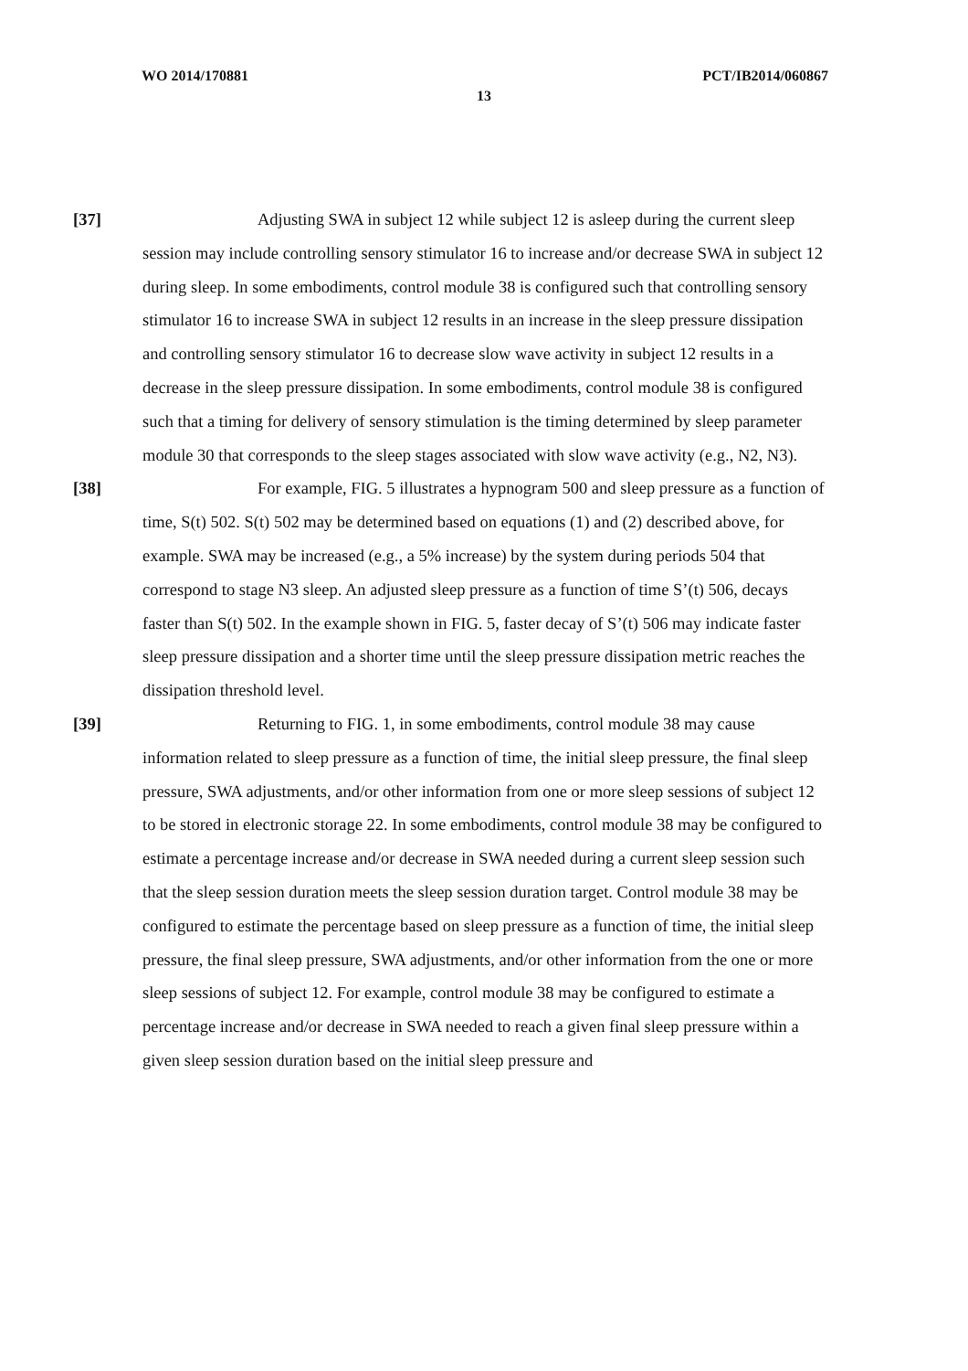WO 2014/170881 PCT/IB2014/060867
13
[37] Adjusting SWA in subject 12 while subject 12 is asleep during the current sleep session may include controlling sensory stimulator 16 to increase and/or decrease SWA in subject 12 during sleep. In some embodiments, control module 38 is configured such that controlling sensory stimulator 16 to increase SWA in subject 12 results in an increase in the sleep pressure dissipation and controlling sensory stimulator 16 to decrease slow wave activity in subject 12 results in a decrease in the sleep pressure dissipation. In some embodiments, control module 38 is configured such that a timing for delivery of sensory stimulation is the timing determined by sleep parameter module 30 that corresponds to the sleep stages associated with slow wave activity (e.g., N2, N3).
[38] For example, FIG. 5 illustrates a hypnogram 500 and sleep pressure as a function of time, S(t) 502. S(t) 502 may be determined based on equations (1) and (2) described above, for example. SWA may be increased (e.g., a 5% increase) by the system during periods 504 that correspond to stage N3 sleep. An adjusted sleep pressure as a function of time S’(t) 506, decays faster than S(t) 502. In the example shown in FIG. 5, faster decay of S’(t) 506 may indicate faster sleep pressure dissipation and a shorter time until the sleep pressure dissipation metric reaches the dissipation threshold level.
[39] Returning to FIG. 1, in some embodiments, control module 38 may cause information related to sleep pressure as a function of time, the initial sleep pressure, the final sleep pressure, SWA adjustments, and/or other information from one or more sleep sessions of subject 12 to be stored in electronic storage 22. In some embodiments, control module 38 may be configured to estimate a percentage increase and/or decrease in SWA needed during a current sleep session such that the sleep session duration meets the sleep session duration target. Control module 38 may be configured to estimate the percentage based on sleep pressure as a function of time, the initial sleep pressure, the final sleep pressure, SWA adjustments, and/or other information from the one or more sleep sessions of subject 12. For example, control module 38 may be configured to estimate a percentage increase and/or decrease in SWA needed to reach a given final sleep pressure within a given sleep session duration based on the initial sleep pressure and